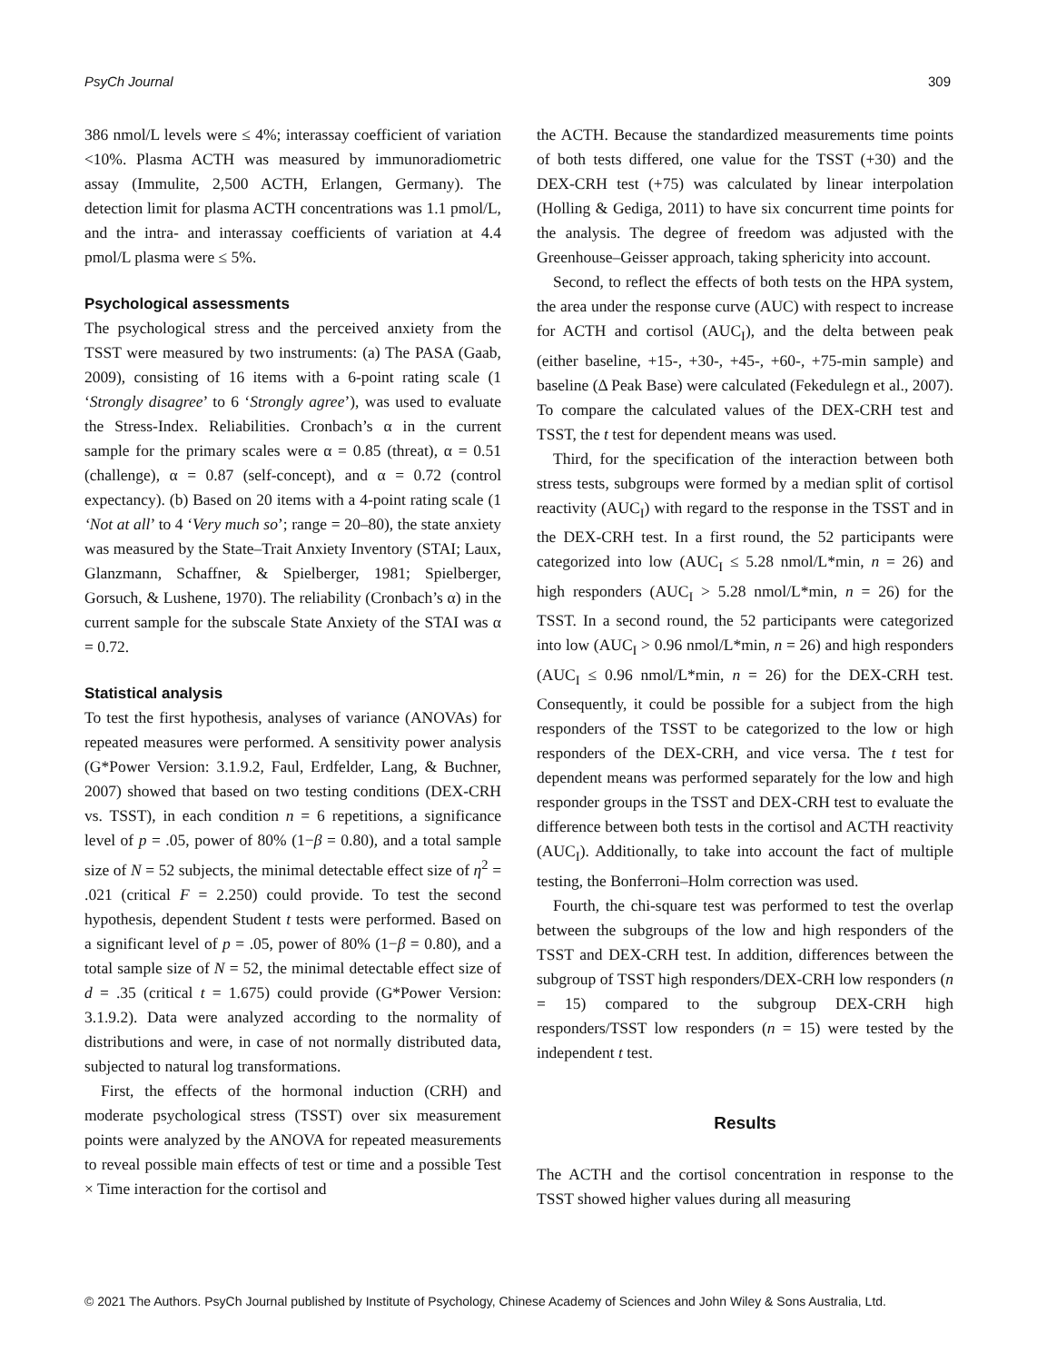PsyCh Journal 309
386 nmol/L levels were ≤ 4%; interassay coefficient of variation <10%. Plasma ACTH was measured by immunoradiometric assay (Immulite, 2,500 ACTH, Erlangen, Germany). The detection limit for plasma ACTH concentrations was 1.1 pmol/L, and the intra- and interassay coefficients of variation at 4.4 pmol/L plasma were ≤ 5%.
Psychological assessments
The psychological stress and the perceived anxiety from the TSST were measured by two instruments: (a) The PASA (Gaab, 2009), consisting of 16 items with a 6-point rating scale (1 ‘Strongly disagree’ to 6 ‘Strongly agree’), was used to evaluate the Stress-Index. Reliabilities. Cronbach’s α in the current sample for the primary scales were α = 0.85 (threat), α = 0.51 (challenge), α = 0.87 (self-concept), and α = 0.72 (control expectancy). (b) Based on 20 items with a 4-point rating scale (1 ‘Not at all’ to 4 ‘Very much so’; range = 20–80), the state anxiety was measured by the State–Trait Anxiety Inventory (STAI; Laux, Glanzmann, Schaffner, & Spielberger, 1981; Spielberger, Gorsuch, & Lushene, 1970). The reliability (Cronbach’s α) in the current sample for the subscale State Anxiety of the STAI was α = 0.72.
Statistical analysis
To test the first hypothesis, analyses of variance (ANOVAs) for repeated measures were performed. A sensitivity power analysis (G*Power Version: 3.1.9.2, Faul, Erdfelder, Lang, & Buchner, 2007) showed that based on two testing conditions (DEX-CRH vs. TSST), in each condition n = 6 repetitions, a significance level of p = .05, power of 80% (1−β = 0.80), and a total sample size of N = 52 subjects, the minimal detectable effect size of η<sup>2</sup> = .021 (critical F = 2.250) could provide. To test the second hypothesis, dependent Student t tests were performed. Based on a significant level of p = .05, power of 80% (1−β = 0.80), and a total sample size of N = 52, the minimal detectable effect size of d = .35 (critical t = 1.675) could provide (G*Power Version: 3.1.9.2). Data were analyzed according to the normality of distributions and were, in case of not normally distributed data, subjected to natural log transformations.
First, the effects of the hormonal induction (CRH) and moderate psychological stress (TSST) over six measurement points were analyzed by the ANOVA for repeated measurements to reveal possible main effects of test or time and a possible Test × Time interaction for the cortisol and
the ACTH. Because the standardized measurements time points of both tests differed, one value for the TSST (+30) and the DEX-CRH test (+75) was calculated by linear interpolation (Holling & Gediga, 2011) to have six concurrent time points for the analysis. The degree of freedom was adjusted with the Greenhouse–Geisser approach, taking sphericity into account.
Second, to reflect the effects of both tests on the HPA system, the area under the response curve (AUC) with respect to increase for ACTH and cortisol (AUC<sub>I</sub>), and the delta between peak (either baseline, +15-, +30-, +45-, +60-, +75-min sample) and baseline (Δ Peak Base) were calculated (Fekedulegn et al., 2007). To compare the calculated values of the DEX-CRH test and TSST, the t test for dependent means was used.
Third, for the specification of the interaction between both stress tests, subgroups were formed by a median split of cortisol reactivity (AUC<sub>I</sub>) with regard to the response in the TSST and in the DEX-CRH test. In a first round, the 52 participants were categorized into low (AUC<sub>I</sub> ≤ 5.28 nmol/L*min, n = 26) and high responders (AUC<sub>I</sub> > 5.28 nmol/L*min, n = 26) for the TSST. In a second round, the 52 participants were categorized into low (AUC<sub>I</sub> > 0.96 nmol/L*min, n = 26) and high responders (AUC<sub>I</sub> ≤ 0.96 nmol/L*min, n = 26) for the DEX-CRH test. Consequently, it could be possible for a subject from the high responders of the TSST to be categorized to the low or high responders of the DEX-CRH, and vice versa. The t test for dependent means was performed separately for the low and high responder groups in the TSST and DEX-CRH test to evaluate the difference between both tests in the cortisol and ACTH reactivity (AUC<sub>I</sub>). Additionally, to take into account the fact of multiple testing, the Bonferroni–Holm correction was used.
Fourth, the chi-square test was performed to test the overlap between the subgroups of the low and high responders of the TSST and DEX-CRH test. In addition, differences between the subgroup of TSST high responders/DEX-CRH low responders (n = 15) compared to the subgroup DEX-CRH high responders/TSST low responders (n = 15) were tested by the independent t test.
Results
The ACTH and the cortisol concentration in response to the TSST showed higher values during all measuring
© 2021 The Authors. PsyCh Journal published by Institute of Psychology, Chinese Academy of Sciences and John Wiley & Sons Australia, Ltd.